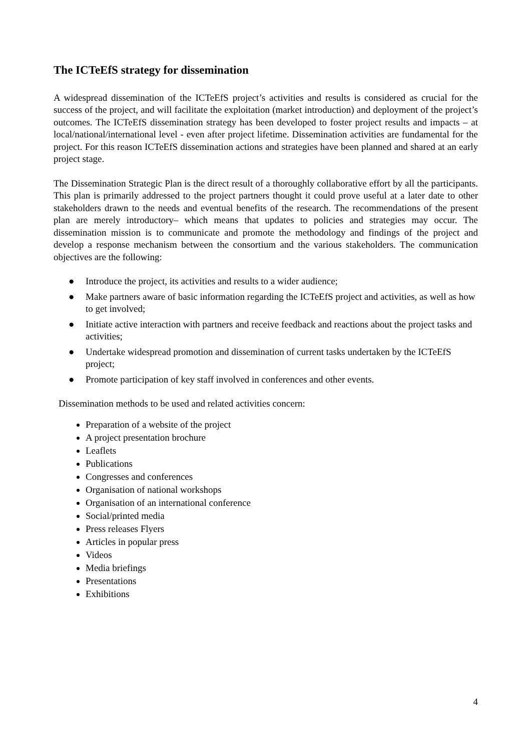The ICTeEfS strategy for dissemination
A widespread dissemination of the ICTeEfS project’s activities and results is considered as crucial for the success of the project, and will facilitate the exploitation (market introduction) and deployment of the project’s outcomes. The ICTeEfS dissemination strategy has been developed to foster project results and impacts – at local/national/international level - even after project lifetime. Dissemination activities are fundamental for the project. For this reason ICTeEfS dissemination actions and strategies have been planned and shared at an early project stage.
The Dissemination Strategic Plan is the direct result of a thoroughly collaborative effort by all the participants. This plan is primarily addressed to the project partners thought it could prove useful at a later date to other stakeholders drawn to the needs and eventual benefits of the research. The recommendations of the present plan are merely introductory– which means that updates to policies and strategies may occur. The dissemination mission is to communicate and promote the methodology and findings of the project and develop a response mechanism between the consortium and the various stakeholders. The communication objectives are the following:
● Introduce the project, its activities and results to a wider audience;
● Make partners aware of basic information regarding the ICTeEfS project and activities, as well as how to get involved;
● Initiate active interaction with partners and receive feedback and reactions about the project tasks and activities;
● Undertake widespread promotion and dissemination of current tasks undertaken by the ICTeEfS project;
● Promote participation of key staff involved in conferences and other events.
Dissemination methods to be used and related activities concern:
Preparation of a website of the project
A project presentation brochure
Leaflets
Publications
Congresses and conferences
Organisation of national workshops
Organisation of an international conference
Social/printed media
Press releases Flyers
Articles in popular press
Videos
Media briefings
Presentations
Exhibitions
4